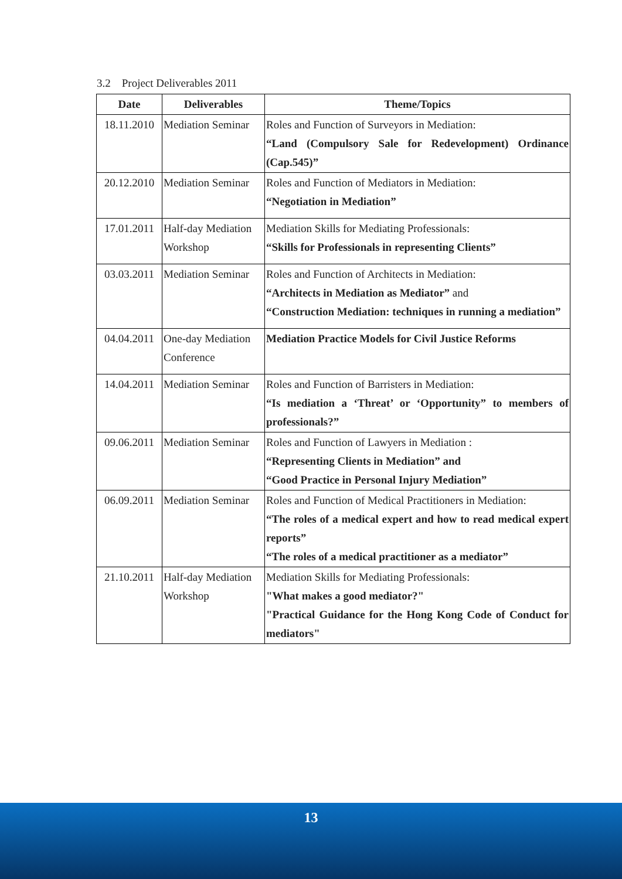3.2 Project Deliverables 2011
| Date | Deliverables | Theme/Topics |
| --- | --- | --- |
| 18.11.2010 | Mediation Seminar | Roles and Function of Surveyors in Mediation: “Land (Compulsory Sale for Redevelopment) Ordinance (Cap.545)” |
| 20.12.2010 | Mediation Seminar | Roles and Function of Mediators in Mediation: “Negotiation in Mediation” |
| 17.01.2011 | Half-day Mediation Workshop | Mediation Skills for Mediating Professionals: “Skills for Professionals in representing Clients” |
| 03.03.2011 | Mediation Seminar | Roles and Function of Architects in Mediation: “Architects in Mediation as Mediator” and “Construction Mediation: techniques in running a mediation” |
| 04.04.2011 | One-day Mediation Conference | Mediation Practice Models for Civil Justice Reforms |
| 14.04.2011 | Mediation Seminar | Roles and Function of Barristers in Mediation: “Is mediation a ‘Threat’ or ‘Opportunity” to members of professionals?” |
| 09.06.2011 | Mediation Seminar | Roles and Function of Lawyers in Mediation : “Representing Clients in Mediation” and “Good Practice in Personal Injury Mediation” |
| 06.09.2011 | Mediation Seminar | Roles and Function of Medical Practitioners in Mediation: “The roles of a medical expert and how to read medical expert reports” “The roles of a medical practitioner as a mediator” |
| 21.10.2011 | Half-day Mediation Workshop | Mediation Skills for Mediating Professionals: "What makes a good mediator?" "Practical Guidance for the Hong Kong Code of Conduct for mediators" |
13